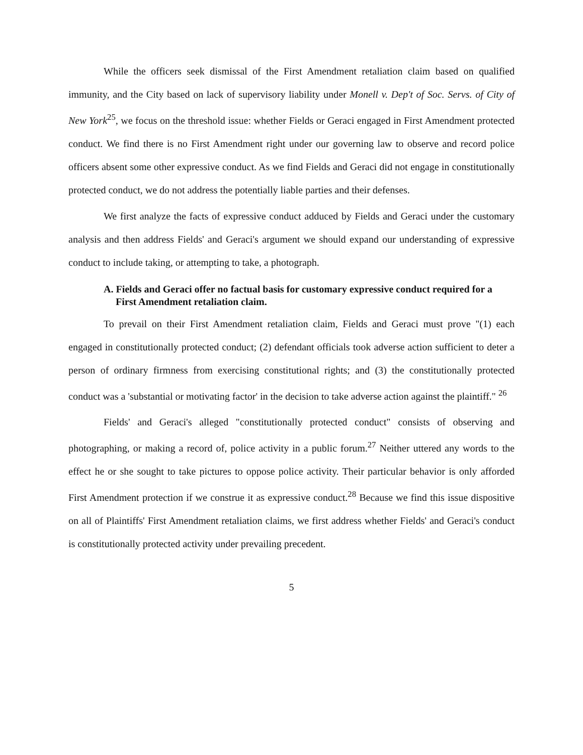While the officers seek dismissal of the First Amendment retaliation claim based on qualified immunity, and the City based on lack of supervisory liability under Monell v. Dep't of Soc. Servs. of City of New York<sup>25</sup>, we focus on the threshold issue: whether Fields or Geraci engaged in First Amendment protected conduct. We find there is no First Amendment right under our governing law to observe and record police officers absent some other expressive conduct. As we find Fields and Geraci did not engage in constitutionally protected conduct, we do not address the potentially liable parties and their defenses.
We first analyze the facts of expressive conduct adduced by Fields and Geraci under the customary analysis and then address Fields' and Geraci's argument we should expand our understanding of expressive conduct to include taking, or attempting to take, a photograph.
A. Fields and Geraci offer no factual basis for customary expressive conduct required for a First Amendment retaliation claim.
To prevail on their First Amendment retaliation claim, Fields and Geraci must prove "(1) each engaged in constitutionally protected conduct; (2) defendant officials took adverse action sufficient to deter a person of ordinary firmness from exercising constitutional rights; and (3) the constitutionally protected conduct was a 'substantial or motivating factor' in the decision to take adverse action against the plaintiff." <sup>26</sup>
Fields' and Geraci's alleged "constitutionally protected conduct" consists of observing and photographing, or making a record of, police activity in a public forum.<sup>27</sup> Neither uttered any words to the effect he or she sought to take pictures to oppose police activity. Their particular behavior is only afforded First Amendment protection if we construe it as expressive conduct.<sup>28</sup> Because we find this issue dispositive on all of Plaintiffs' First Amendment retaliation claims, we first address whether Fields' and Geraci's conduct is constitutionally protected activity under prevailing precedent.
5